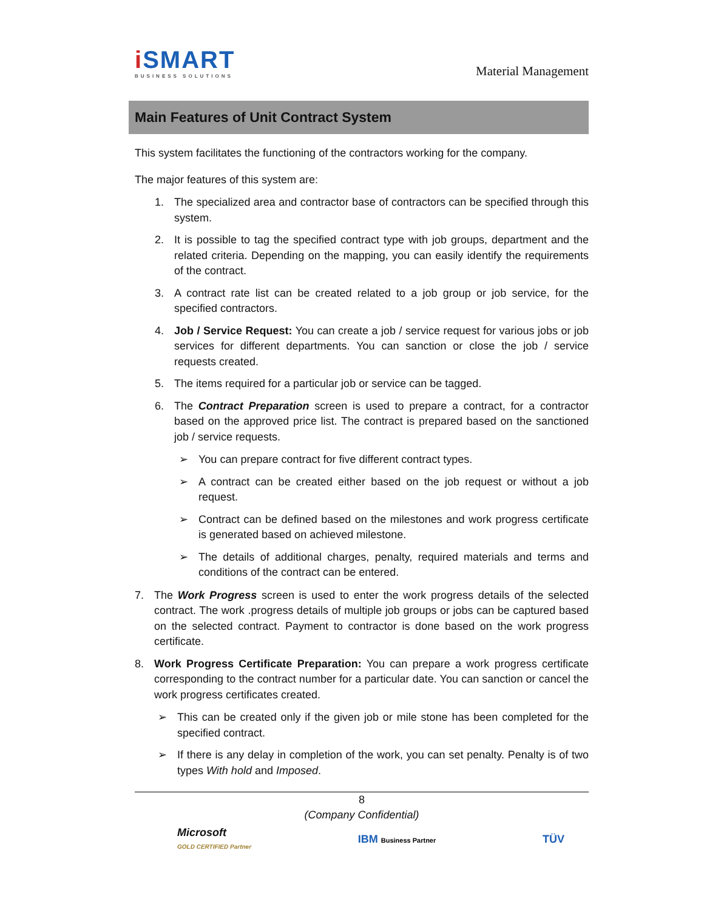i SMART
BUSINESS SOLUTIONS
Material Management
Main Features of Unit Contract System
This system facilitates the functioning of the contractors working for the company.
The major features of this system are:
1. The specialized area and contractor base of contractors can be specified through this system.
2. It is possible to tag the specified contract type with job groups, department and the related criteria. Depending on the mapping, you can easily identify the requirements of the contract.
3. A contract rate list can be created related to a job group or job service, for the specified contractors.
4. Job / Service Request: You can create a job / service request for various jobs or job services for different departments. You can sanction or close the job / service requests created.
5. The items required for a particular job or service can be tagged.
6. The Contract Preparation screen is used to prepare a contract, for a contractor based on the approved price list. The contract is prepared based on the sanctioned job / service requests.
➢ You can prepare contract for five different contract types.
➢ A contract can be created either based on the job request or without a job request.
➢ Contract can be defined based on the milestones and work progress certificate is generated based on achieved milestone.
➢ The details of additional charges, penalty, required materials and terms and conditions of the contract can be entered.
7. The Work Progress screen is used to enter the work progress details of the selected contract. The work .progress details of multiple job groups or jobs can be captured based on the selected contract. Payment to contractor is done based on the work progress certificate.
8. Work Progress Certificate Preparation: You can prepare a work progress certificate corresponding to the contract number for a particular date. You can sanction or cancel the work progress certificates created.
➢ This can be created only if the given job or mile stone has been completed for the specified contract.
➢ If there is any delay in completion of the work, you can set penalty. Penalty is of two types With hold and Imposed.
8
(Company Confidential)
Microsoft
GOLD CERTIFIED Partner IBM Business Partner TÜV